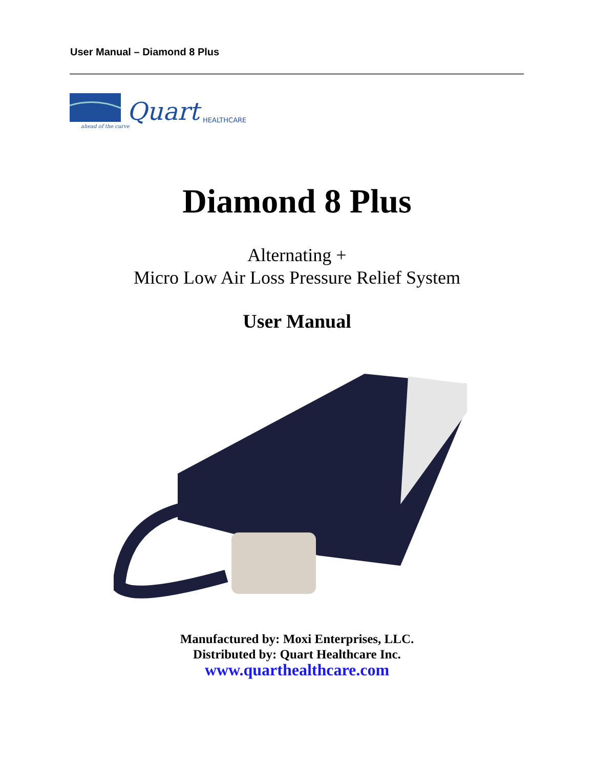User Manual – Diamond 8 Plus
Quart
HEALTHCARE
ahead of the curve
Diamond 8 Plus
Alternating +
Micro Low Air Loss Pressure Relief System
User Manual
Manufactured by: Moxi Enterprises, LLC.
Distributed by: Quart Healthcare Inc.
www.quarthealthcare.com